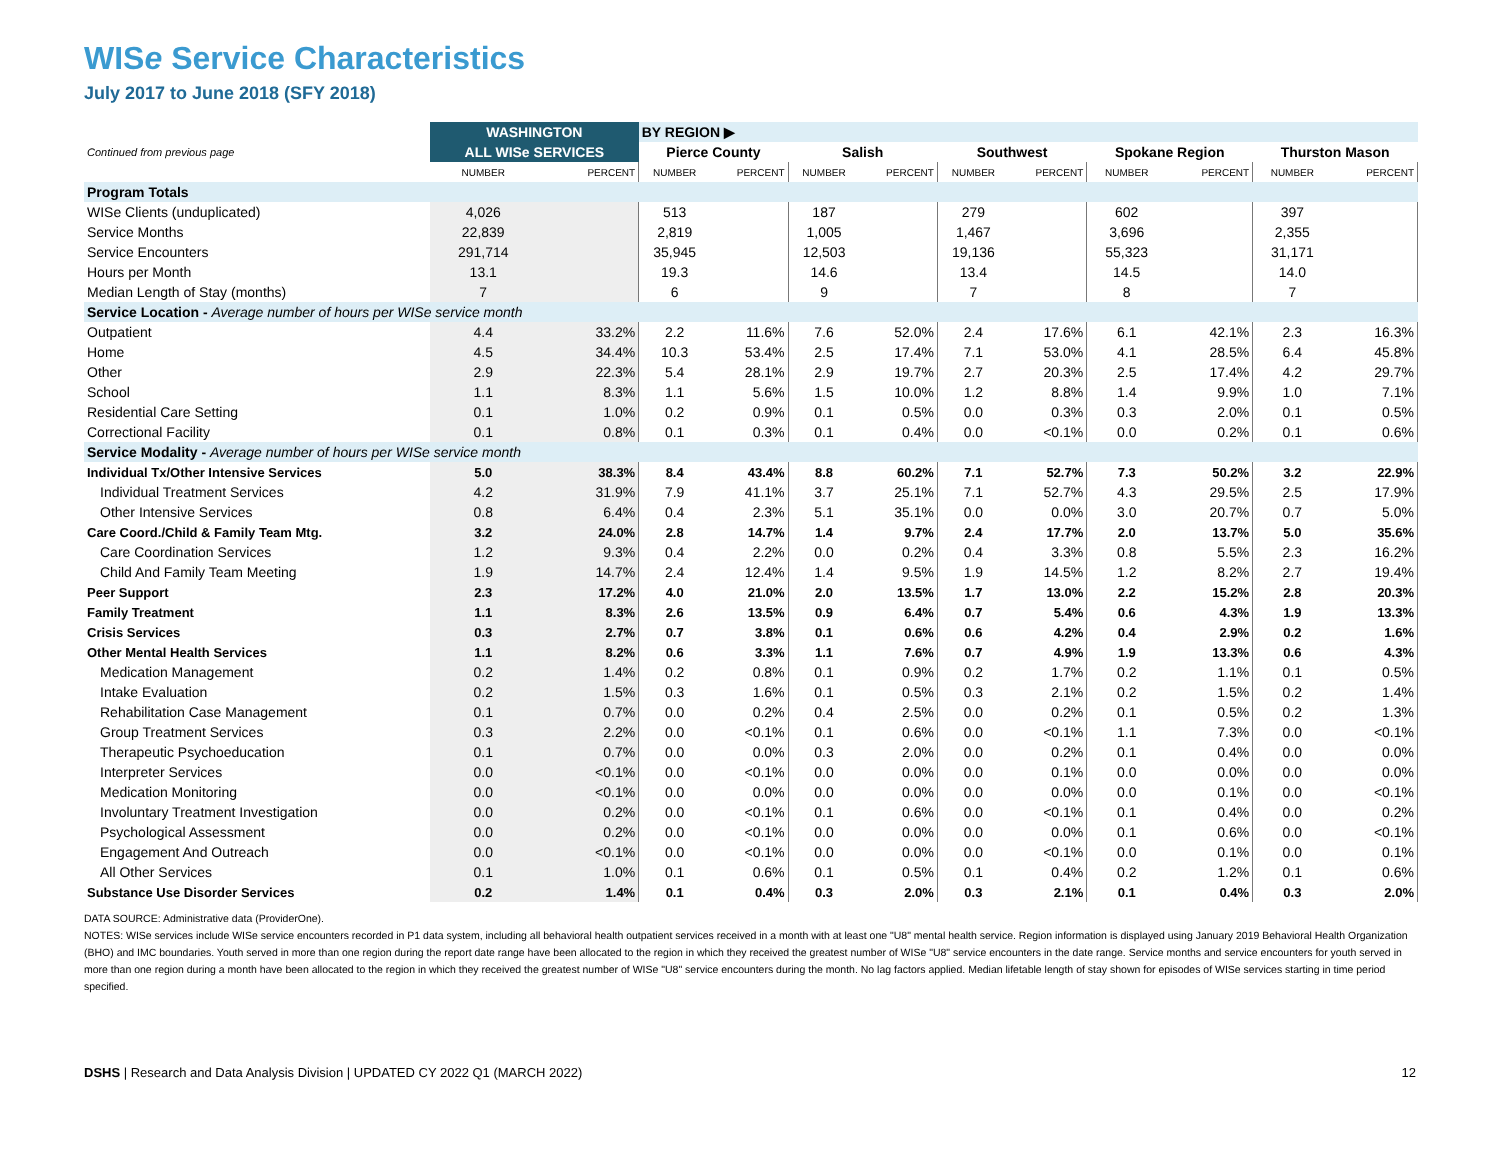WISe Service Characteristics
July 2017 to June 2018 (SFY 2018)
| Continued from previous page | WASHINGTON | | BY REGION ▶ | | | | | | | | | |
| | ALL WISe SERVICES | | Pierce County | | Salish | | Southwest | | Spokane Region | | Thurston Mason | |
| | NUMBER | PERCENT | NUMBER | PERCENT | NUMBER | PERCENT | NUMBER | PERCENT | NUMBER | PERCENT | NUMBER | PERCENT |
| Program Totals | | | | | | | | | | | | |
| WISe Clients (unduplicated) | 4,026 | | 513 | | 187 | | 279 | | 602 | | 397 | |
| Service Months | 22,839 | | 2,819 | | 1,005 | | 1,467 | | 3,696 | | 2,355 | |
| Service Encounters | 291,714 | | 35,945 | | 12,503 | | 19,136 | | 55,323 | | 31,171 | |
| Hours per Month | 13.1 | | 19.3 | | 14.6 | | 13.4 | | 14.5 | | 14.0 | |
| Median Length of Stay (months) | 7 | | 6 | | 9 | | 7 | | 8 | | 7 | |
| Service Location - Average number of hours per WISe service month | | | | | | | | | | | | |
| Outpatient | 4.4 | 33.2% | 2.2 | 11.6% | 7.6 | 52.0% | 2.4 | 17.6% | 6.1 | 42.1% | 2.3 | 16.3% |
| Home | 4.5 | 34.4% | 10.3 | 53.4% | 2.5 | 17.4% | 7.1 | 53.0% | 4.1 | 28.5% | 6.4 | 45.8% |
| Other | 2.9 | 22.3% | 5.4 | 28.1% | 2.9 | 19.7% | 2.7 | 20.3% | 2.5 | 17.4% | 4.2 | 29.7% |
| School | 1.1 | 8.3% | 1.1 | 5.6% | 1.5 | 10.0% | 1.2 | 8.8% | 1.4 | 9.9% | 1.0 | 7.1% |
| Residential Care Setting | 0.1 | 1.0% | 0.2 | 0.9% | 0.1 | 0.5% | 0.0 | 0.3% | 0.3 | 2.0% | 0.1 | 0.5% |
| Correctional Facility | 0.1 | 0.8% | 0.1 | 0.3% | 0.1 | 0.4% | 0.0 | <0.1% | 0.0 | 0.2% | 0.1 | 0.6% |
| Service Modality - Average number of hours per WISe service month | | | | | | | | | | | | |
| Individual Tx/Other Intensive Services | 5.0 | 38.3% | 8.4 | 43.4% | 8.8 | 60.2% | 7.1 | 52.7% | 7.3 | 50.2% | 3.2 | 22.9% |
| Individual Treatment Services | 4.2 | 31.9% | 7.9 | 41.1% | 3.7 | 25.1% | 7.1 | 52.7% | 4.3 | 29.5% | 2.5 | 17.9% |
| Other Intensive Services | 0.8 | 6.4% | 0.4 | 2.3% | 5.1 | 35.1% | 0.0 | 0.0% | 3.0 | 20.7% | 0.7 | 5.0% |
| Care Coord./Child & Family Team Mtg. | 3.2 | 24.0% | 2.8 | 14.7% | 1.4 | 9.7% | 2.4 | 17.7% | 2.0 | 13.7% | 5.0 | 35.6% |
| Care Coordination Services | 1.2 | 9.3% | 0.4 | 2.2% | 0.0 | 0.2% | 0.4 | 3.3% | 0.8 | 5.5% | 2.3 | 16.2% |
| Child And Family Team Meeting | 1.9 | 14.7% | 2.4 | 12.4% | 1.4 | 9.5% | 1.9 | 14.5% | 1.2 | 8.2% | 2.7 | 19.4% |
| Peer Support | 2.3 | 17.2% | 4.0 | 21.0% | 2.0 | 13.5% | 1.7 | 13.0% | 2.2 | 15.2% | 2.8 | 20.3% |
| Family Treatment | 1.1 | 8.3% | 2.6 | 13.5% | 0.9 | 6.4% | 0.7 | 5.4% | 0.6 | 4.3% | 1.9 | 13.3% |
| Crisis Services | 0.3 | 2.7% | 0.7 | 3.8% | 0.1 | 0.6% | 0.6 | 4.2% | 0.4 | 2.9% | 0.2 | 1.6% |
| Other Mental Health Services | 1.1 | 8.2% | 0.6 | 3.3% | 1.1 | 7.6% | 0.7 | 4.9% | 1.9 | 13.3% | 0.6 | 4.3% |
| Medication Management | 0.2 | 1.4% | 0.2 | 0.8% | 0.1 | 0.9% | 0.2 | 1.7% | 0.2 | 1.1% | 0.1 | 0.5% |
| Intake Evaluation | 0.2 | 1.5% | 0.3 | 1.6% | 0.1 | 0.5% | 0.3 | 2.1% | 0.2 | 1.5% | 0.2 | 1.4% |
| Rehabilitation Case Management | 0.1 | 0.7% | 0.0 | 0.2% | 0.4 | 2.5% | 0.0 | 0.2% | 0.1 | 0.5% | 0.2 | 1.3% |
| Group Treatment Services | 0.3 | 2.2% | 0.0 | <0.1% | 0.1 | 0.6% | 0.0 | <0.1% | 1.1 | 7.3% | 0.0 | <0.1% |
| Therapeutic Psychoeducation | 0.1 | 0.7% | 0.0 | 0.0% | 0.3 | 2.0% | 0.0 | 0.2% | 0.1 | 0.4% | 0.0 | 0.0% |
| Interpreter Services | 0.0 | <0.1% | 0.0 | <0.1% | 0.0 | 0.0% | 0.0 | 0.1% | 0.0 | 0.0% | 0.0 | 0.0% |
| Medication Monitoring | 0.0 | <0.1% | 0.0 | 0.0% | 0.0 | 0.0% | 0.0 | 0.0% | 0.0 | 0.1% | 0.0 | <0.1% |
| Involuntary Treatment Investigation | 0.0 | 0.2% | 0.0 | <0.1% | 0.1 | 0.6% | 0.0 | <0.1% | 0.1 | 0.4% | 0.0 | 0.2% |
| Psychological Assessment | 0.0 | 0.2% | 0.0 | <0.1% | 0.0 | 0.0% | 0.0 | 0.0% | 0.1 | 0.6% | 0.0 | <0.1% |
| Engagement And Outreach | 0.0 | <0.1% | 0.0 | <0.1% | 0.0 | 0.0% | 0.0 | <0.1% | 0.0 | 0.1% | 0.0 | 0.1% |
| All Other Services | 0.1 | 1.0% | 0.1 | 0.6% | 0.1 | 0.5% | 0.1 | 0.4% | 0.2 | 1.2% | 0.1 | 0.6% |
| Substance Use Disorder Services | 0.2 | 1.4% | 0.1 | 0.4% | 0.3 | 2.0% | 0.3 | 2.1% | 0.1 | 0.4% | 0.3 | 2.0% |
DATA SOURCE: Administrative data (ProviderOne).
NOTES: WISe services include WISe service encounters recorded in P1 data system, including all behavioral health outpatient services received in a month with at least one "U8" mental health service. Region information is displayed using January 2019 Behavioral Health Organization (BHO) and IMC boundaries. Youth served in more than one region during the report date range have been allocated to the region in which they received the greatest number of WISe "U8" service encounters in the date range. Service months and service encounters for youth served in more than one region during a month have been allocated to the region in which they received the greatest number of WISe "U8" service encounters during the month. No lag factors applied. Median lifetable length of stay shown for episodes of WISe services starting in time period specified.
DSHS | Research and Data Analysis Division | UPDATED CY 2022 Q1 (MARCH 2022) 12